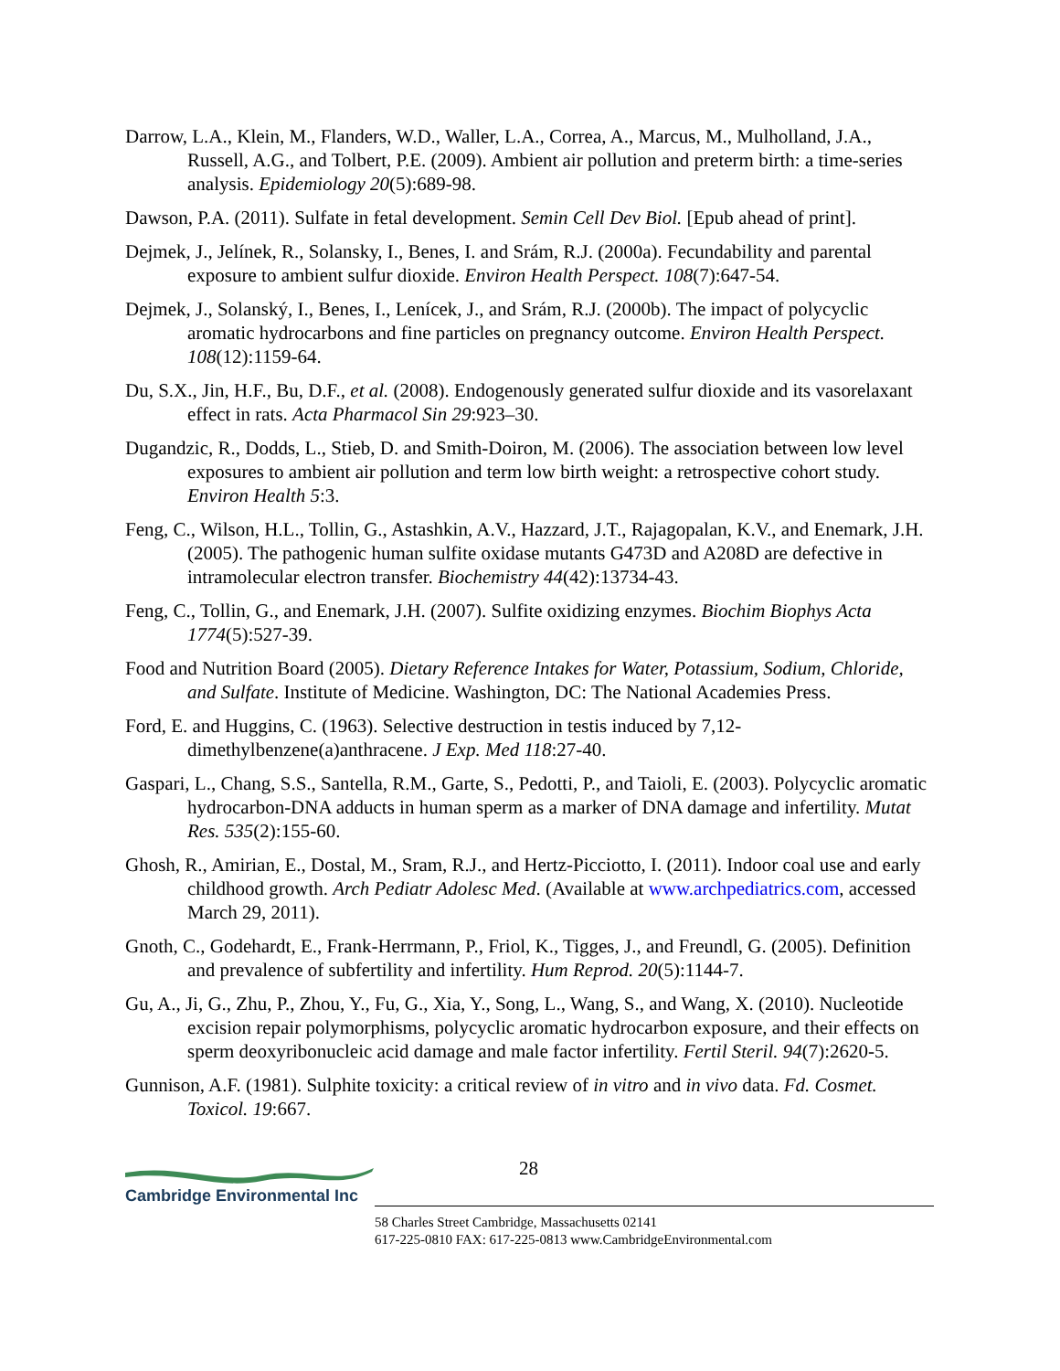Darrow, L.A., Klein, M., Flanders, W.D., Waller, L.A., Correa, A., Marcus, M., Mulholland, J.A., Russell, A.G., and Tolbert, P.E. (2009). Ambient air pollution and preterm birth: a time-series analysis. Epidemiology 20(5):689-98.
Dawson, P.A. (2011). Sulfate in fetal development. Semin Cell Dev Biol. [Epub ahead of print].
Dejmek, J., Jelínek, R., Solansky, I., Benes, I. and Srám, R.J. (2000a). Fecundability and parental exposure to ambient sulfur dioxide. Environ Health Perspect. 108(7):647-54.
Dejmek, J., Solanský, I., Benes, I., Lenícek, J., and Srám, R.J. (2000b). The impact of polycyclic aromatic hydrocarbons and fine particles on pregnancy outcome. Environ Health Perspect. 108(12):1159-64.
Du, S.X., Jin, H.F., Bu, D.F., et al. (2008). Endogenously generated sulfur dioxide and its vasorelaxant effect in rats. Acta Pharmacol Sin 29:923–30.
Dugandzic, R., Dodds, L., Stieb, D. and Smith-Doiron, M. (2006). The association between low level exposures to ambient air pollution and term low birth weight: a retrospective cohort study. Environ Health 5:3.
Feng, C., Wilson, H.L., Tollin, G., Astashkin, A.V., Hazzard, J.T., Rajagopalan, K.V., and Enemark, J.H. (2005). The pathogenic human sulfite oxidase mutants G473D and A208D are defective in intramolecular electron transfer. Biochemistry 44(42):13734-43.
Feng, C., Tollin, G., and Enemark, J.H. (2007). Sulfite oxidizing enzymes. Biochim Biophys Acta 1774(5):527-39.
Food and Nutrition Board (2005). Dietary Reference Intakes for Water, Potassium, Sodium, Chloride, and Sulfate. Institute of Medicine. Washington, DC: The National Academies Press.
Ford, E. and Huggins, C. (1963). Selective destruction in testis induced by 7,12-dimethylbenzene(a)anthracene. J Exp. Med 118:27-40.
Gaspari, L., Chang, S.S., Santella, R.M., Garte, S., Pedotti, P., and Taioli, E. (2003). Polycyclic aromatic hydrocarbon-DNA adducts in human sperm as a marker of DNA damage and infertility. Mutat Res. 535(2):155-60.
Ghosh, R., Amirian, E., Dostal, M., Sram, R.J., and Hertz-Picciotto, I. (2011). Indoor coal use and early childhood growth. Arch Pediatr Adolesc Med. (Available at www.archpediatrics.com, accessed March 29, 2011).
Gnoth, C., Godehardt, E., Frank-Herrmann, P., Friol, K., Tigges, J., and Freundl, G. (2005). Definition and prevalence of subfertility and infertility. Hum Reprod. 20(5):1144-7.
Gu, A., Ji, G., Zhu, P., Zhou, Y., Fu, G., Xia, Y., Song, L., Wang, S., and Wang, X. (2010). Nucleotide excision repair polymorphisms, polycyclic aromatic hydrocarbon exposure, and their effects on sperm deoxyribonucleic acid damage and male factor infertility. Fertil Steril. 94(7):2620-5.
Gunnison, A.F. (1981). Sulphite toxicity: a critical review of in vitro and in vivo data. Fd. Cosmet. Toxicol. 19:667.
28
Cambridge Environmental Inc
58 Charles Street Cambridge, Massachusetts 02141
617-225-0810 FAX: 617-225-0813 www.CambridgeEnvironmental.com